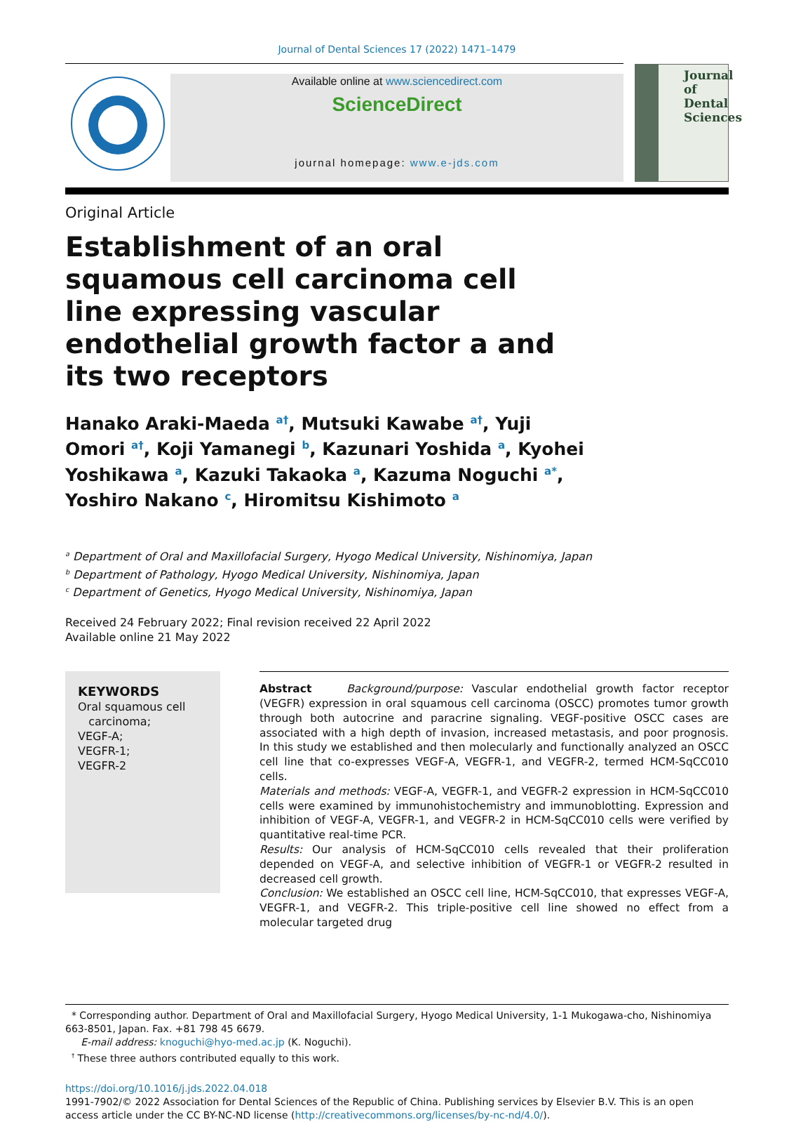Journal of Dental Sciences 17 (2022) 1471–1479
Available online at www.sciencedirect.com
ScienceDirect
journal homepage: www.e-jds.com
Journal of
Dental
Sciences
Original Article
Establishment of an oral squamous cell carcinoma cell line expressing vascular endothelial growth factor a and its two receptors
Hanako Araki-Maeda <sup>a†</sup>, Mutsuki Kawabe <sup>a†</sup>, Yuji Omori <sup>a†</sup>, Koji Yamanegi <sup>b</sup>, Kazunari Yoshida <sup>a</sup>, Kyohei Yoshikawa <sup>a</sup>, Kazuki Takaoka <sup>a</sup>, Kazuma Noguchi <sup>a*</sup>, Yoshiro Nakano <sup>c</sup>, Hiromitsu Kishimoto <sup>a</sup>
<sup>a</sup> Department of Oral and Maxillofacial Surgery, Hyogo Medical University, Nishinomiya, Japan
<sup>b</sup> Department of Pathology, Hyogo Medical University, Nishinomiya, Japan
<sup>c</sup> Department of Genetics, Hyogo Medical University, Nishinomiya, Japan
Received 24 February 2022; Final revision received 22 April 2022
Available online 21 May 2022
KEYWORDS
Oral squamous cell
carcinoma;
VEGF-A;
VEGFR-1;
VEGFR-2
Abstract Background/purpose: Vascular endothelial growth factor receptor (VEGFR) expression in oral squamous cell carcinoma (OSCC) promotes tumor growth through both autocrine and paracrine signaling. VEGF-positive OSCC cases are associated with a high depth of invasion, increased metastasis, and poor prognosis. In this study we established and then molecularly and functionally analyzed an OSCC cell line that co-expresses VEGF-A, VEGFR-1, and VEGFR-2, termed HCM-SqCC010 cells.
Materials and methods: VEGF-A, VEGFR-1, and VEGFR-2 expression in HCM-SqCC010 cells were examined by immunohistochemistry and immunoblotting. Expression and inhibition of VEGF-A, VEGFR-1, and VEGFR-2 in HCM-SqCC010 cells were verified by quantitative real-time PCR.
Results: Our analysis of HCM-SqCC010 cells revealed that their proliferation depended on VEGF-A, and selective inhibition of VEGFR-1 or VEGFR-2 resulted in decreased cell growth.
Conclusion: We established an OSCC cell line, HCM-SqCC010, that expresses VEGF-A, VEGFR-1, and VEGFR-2. This triple-positive cell line showed no effect from a molecular targeted drug
* Corresponding author. Department of Oral and Maxillofacial Surgery, Hyogo Medical University, 1-1 Mukogawa-cho, Nishinomiya 663-8501, Japan. Fax. +81 798 45 6679.
E-mail address: knoguchi@hyo-med.ac.jp (K. Noguchi).
<sup>†</sup> These three authors contributed equally to this work.
https://doi.org/10.1016/j.jds.2022.04.018
1991-7902/© 2022 Association for Dental Sciences of the Republic of China. Publishing services by Elsevier B.V. This is an open access article under the CC BY-NC-ND license (http://creativecommons.org/licenses/by-nc-nd/4.0/).